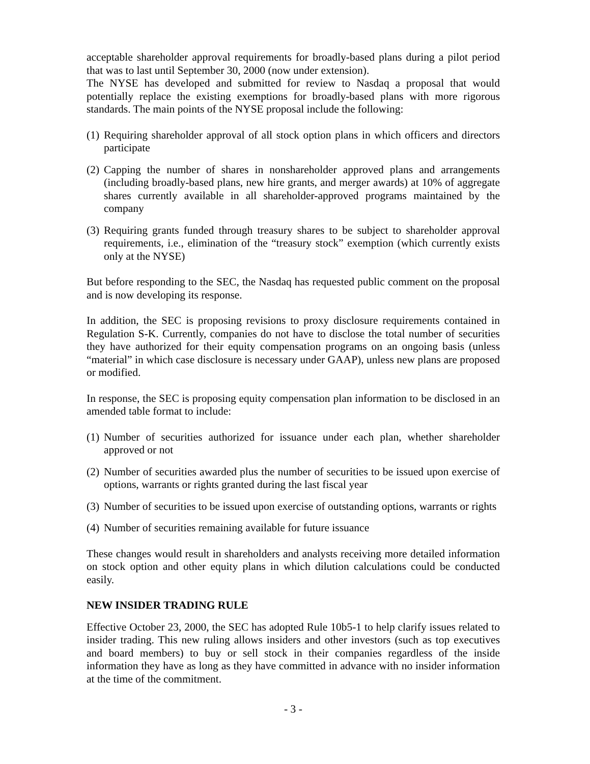acceptable shareholder approval requirements for broadly-based plans during a pilot period that was to last until September 30, 2000 (now under extension).
The NYSE has developed and submitted for review to Nasdaq a proposal that would potentially replace the existing exemptions for broadly-based plans with more rigorous standards. The main points of the NYSE proposal include the following:
(1) Requiring shareholder approval of all stock option plans in which officers and directors participate
(2) Capping the number of shares in nonshareholder approved plans and arrangements (including broadly-based plans, new hire grants, and merger awards) at 10% of aggregate shares currently available in all shareholder-approved programs maintained by the company
(3) Requiring grants funded through treasury shares to be subject to shareholder approval requirements, i.e., elimination of the “treasury stock” exemption (which currently exists only at the NYSE)
But before responding to the SEC, the Nasdaq has requested public comment on the proposal and is now developing its response.
In addition, the SEC is proposing revisions to proxy disclosure requirements contained in Regulation S-K. Currently, companies do not have to disclose the total number of securities they have authorized for their equity compensation programs on an ongoing basis (unless “material” in which case disclosure is necessary under GAAP), unless new plans are proposed or modified.
In response, the SEC is proposing equity compensation plan information to be disclosed in an amended table format to include:
(1) Number of securities authorized for issuance under each plan, whether shareholder approved or not
(2) Number of securities awarded plus the number of securities to be issued upon exercise of options, warrants or rights granted during the last fiscal year
(3) Number of securities to be issued upon exercise of outstanding options, warrants or rights
(4) Number of securities remaining available for future issuance
These changes would result in shareholders and analysts receiving more detailed information on stock option and other equity plans in which dilution calculations could be conducted easily.
NEW INSIDER TRADING RULE
Effective October 23, 2000, the SEC has adopted Rule 10b5-1 to help clarify issues related to insider trading. This new ruling allows insiders and other investors (such as top executives and board members) to buy or sell stock in their companies regardless of the inside information they have as long as they have committed in advance with no insider information at the time of the commitment.
- 3 -